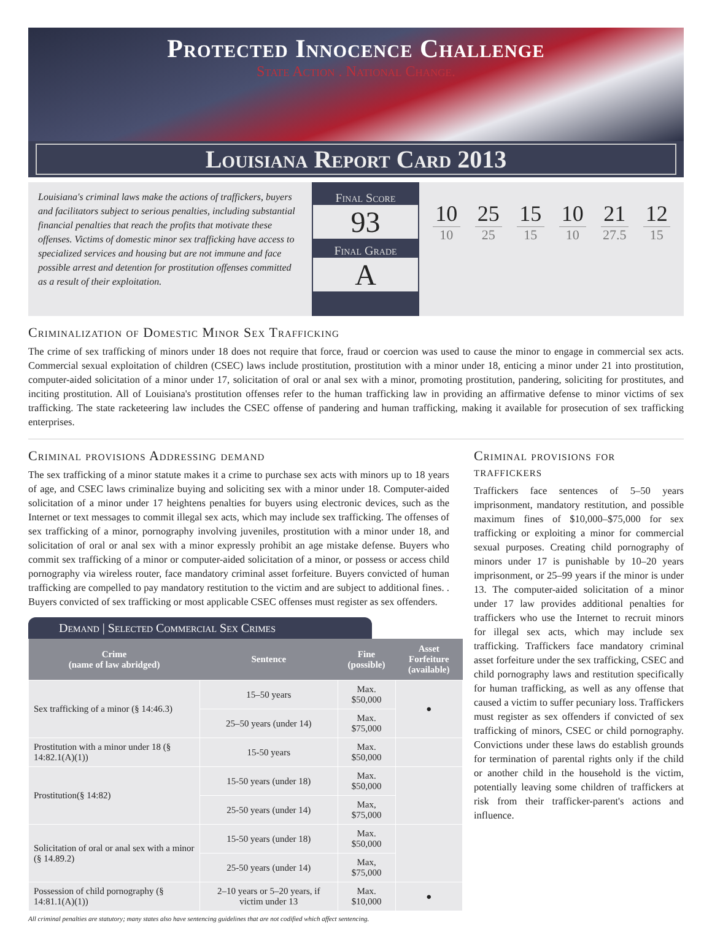Protected Innocence Challenge
State Action . National Change.
Louisiana Report Card 2013
Louisiana's criminal laws make the actions of traffickers, buyers and facilitators subject to serious penalties, including substantial financial penalties that reach the profits that motivate these offenses. Victims of domestic minor sex trafficking have access to specialized services and housing but are not immune and face possible arrest and detention for prostitution offenses committed as a result of their exploitation.
Final Score
93
Final Grade
A
10
10
25
25
15
15
10
10
21
27.5
12
15
Criminalization of Domestic Minor Sex Trafficking
The crime of sex trafficking of minors under 18 does not require that force, fraud or coercion was used to cause the minor to engage in commercial sex acts. Commercial sexual exploitation of children (CSEC) laws include prostitution, prostitution with a minor under 18, enticing a minor under 21 into prostitution, computer-aided solicitation of a minor under 17, solicitation of oral or anal sex with a minor, promoting prostitution, pandering, soliciting for prostitutes, and inciting prostitution. All of Louisiana's prostitution offenses refer to the human trafficking law in providing an affirmative defense to minor victims of sex trafficking. The state racketeering law includes the CSEC offense of pandering and human trafficking, making it available for prosecution of sex trafficking enterprises.
Criminal provisions Addressing demand
The sex trafficking of a minor statute makes it a crime to purchase sex acts with minors up to 18 years of age, and CSEC laws criminalize buying and soliciting sex with a minor under 18. Computer-aided solicitation of a minor under 17 heightens penalties for buyers using electronic devices, such as the Internet or text messages to commit illegal sex acts, which may include sex trafficking. The offenses of sex trafficking of a minor, pornography involving juveniles, prostitution with a minor under 18, and solicitation of oral or anal sex with a minor expressly prohibit an age mistake defense. Buyers who commit sex trafficking of a minor or computer-aided solicitation of a minor, or possess or access child pornography via wireless router, face mandatory criminal asset forfeiture. Buyers convicted of human trafficking are compelled to pay mandatory restitution to the victim and are subject to additional fines. . Buyers convicted of sex trafficking or most applicable CSEC offenses must register as sex offenders.
Demand | Selected Commercial Sex Crimes
| Crime (name of law abridged) | Sentence | Fine (possible) | Asset Forfeiture (available) |
| --- | --- | --- | --- |
| Sex trafficking of a minor (§ 14:46.3) | 15–50 years | Max. $50,000 | ● |
| | 25–50 years (under 14) | Max. $75,000 | |
| Prostitution with a minor under 18 (§ 14:82.1(A)(1)) | 15-50 years | Max. $50,000 | |
| Prostitution(§ 14:82) | 15-50 years (under 18) | Max. $50,000 | |
| | 25-50 years (under 14) | Max, $75,000 | |
| Solicitation of oral or anal sex with a minor (§ 14.89.2) | 15-50 years (under 18) | Max. $50,000 | |
| | 25-50 years (under 14) | Max, $75,000 | |
| Possession of child pornography (§ 14:81.1(A)(1)) | 2–10 years or 5–20 years, if victim under 13 | Max. $10,000 | ● |
All criminal penalties are statutory; many states also have sentencing guidelines that are not codified which affect sentencing.
Criminal provisions for traffickers
Traffickers face sentences of 5–50 years imprisonment, mandatory restitution, and possible maximum fines of $10,000–$75,000 for sex trafficking or exploiting a minor for commercial sexual purposes. Creating child pornography of minors under 17 is punishable by 10–20 years imprisonment, or 25–99 years if the minor is under 13. The computer-aided solicitation of a minor under 17 law provides additional penalties for traffickers who use the Internet to recruit minors for illegal sex acts, which may include sex trafficking. Traffickers face mandatory criminal asset forfeiture under the sex trafficking, CSEC and child pornography laws and restitution specifically for human trafficking, as well as any offense that caused a victim to suffer pecuniary loss. Traffickers must register as sex offenders if convicted of sex trafficking of minors, CSEC or child pornography. Convictions under these laws do establish grounds for termination of parental rights only if the child or another child in the household is the victim, potentially leaving some children of traffickers at risk from their trafficker-parent's actions and influence.